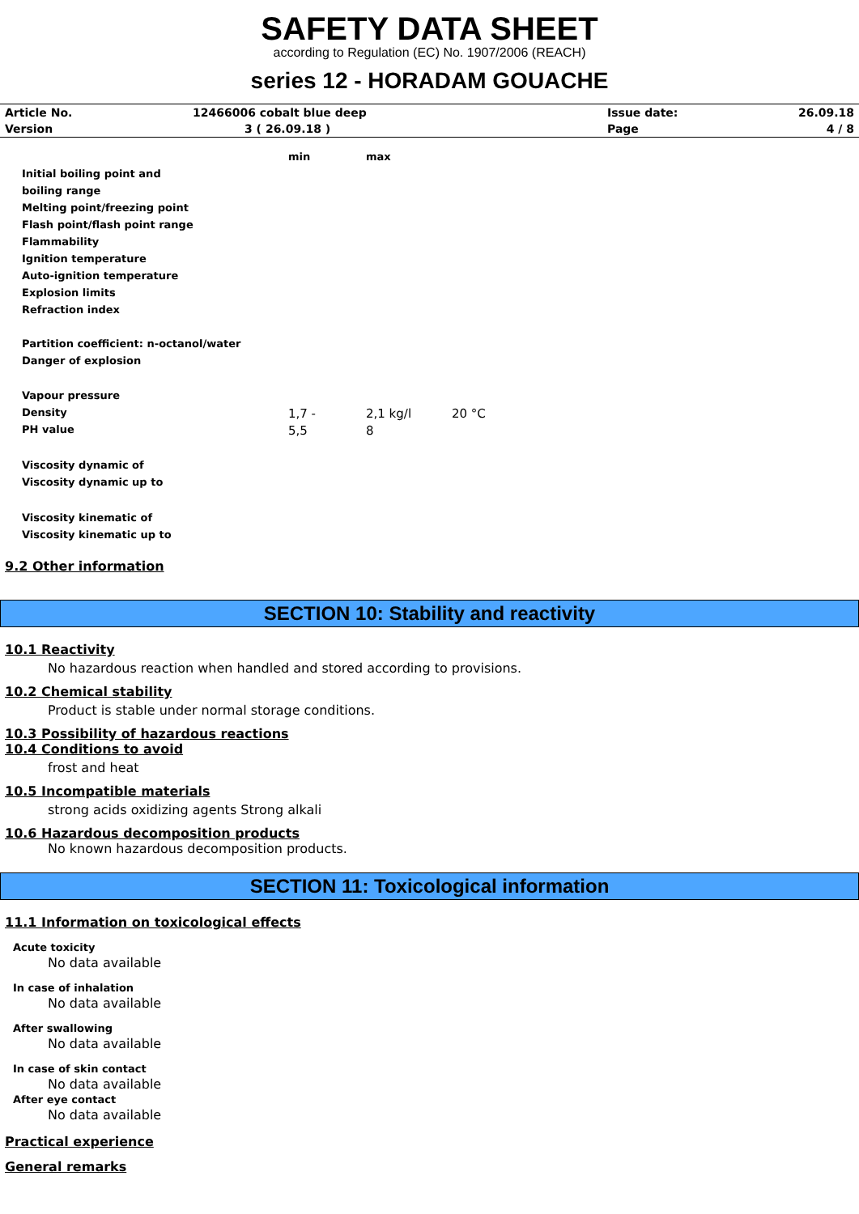SAFETY DATA SHEET
according to Regulation (EC) No. 1907/2006 (REACH)
series 12 - HORADAM GOUACHE
| Article No. | 12466006 cobalt blue deep | Issue date: | 26.09.18 |
| Version | 3 ( 26.09.18 ) | Page | 4 / 8 |
| | min | max | |
| Initial boiling point and | | | |
| boiling range | | | |
| Melting point/freezing point | | | |
| Flash point/flash point range | | | |
| Flammability | | | |
| Ignition temperature | | | |
| Auto-ignition temperature | | | |
| Explosion limits | | | |
| Refraction index | | | |
| Partition coefficient: n-octanol/water | | | |
| Danger of explosion | | | |
| Vapour pressure | | | |
| Density | 1,7 - | 2,1 kg/l | 20 °C |
| PH value | 5,5 | 8 | |
| Viscosity dynamic of | | | |
| Viscosity dynamic up to | | | |
| Viscosity kinematic of | | | |
| Viscosity kinematic up to | | | |
9.2 Other information
SECTION 10: Stability and reactivity
10.1 Reactivity
No hazardous reaction when handled and stored according to provisions.
10.2 Chemical stability
Product is stable under normal storage conditions.
10.3 Possibility of hazardous reactions
10.4 Conditions to avoid
frost and heat
10.5 Incompatible materials
strong acids oxidizing agents Strong alkali
10.6 Hazardous decomposition products
No known hazardous decomposition products.
SECTION 11: Toxicological information
11.1 Information on toxicological effects
Acute toxicity
No data available
In case of inhalation
No data available
After swallowing
No data available
In case of skin contact
No data available
After eye contact
No data available
Practical experience
General remarks